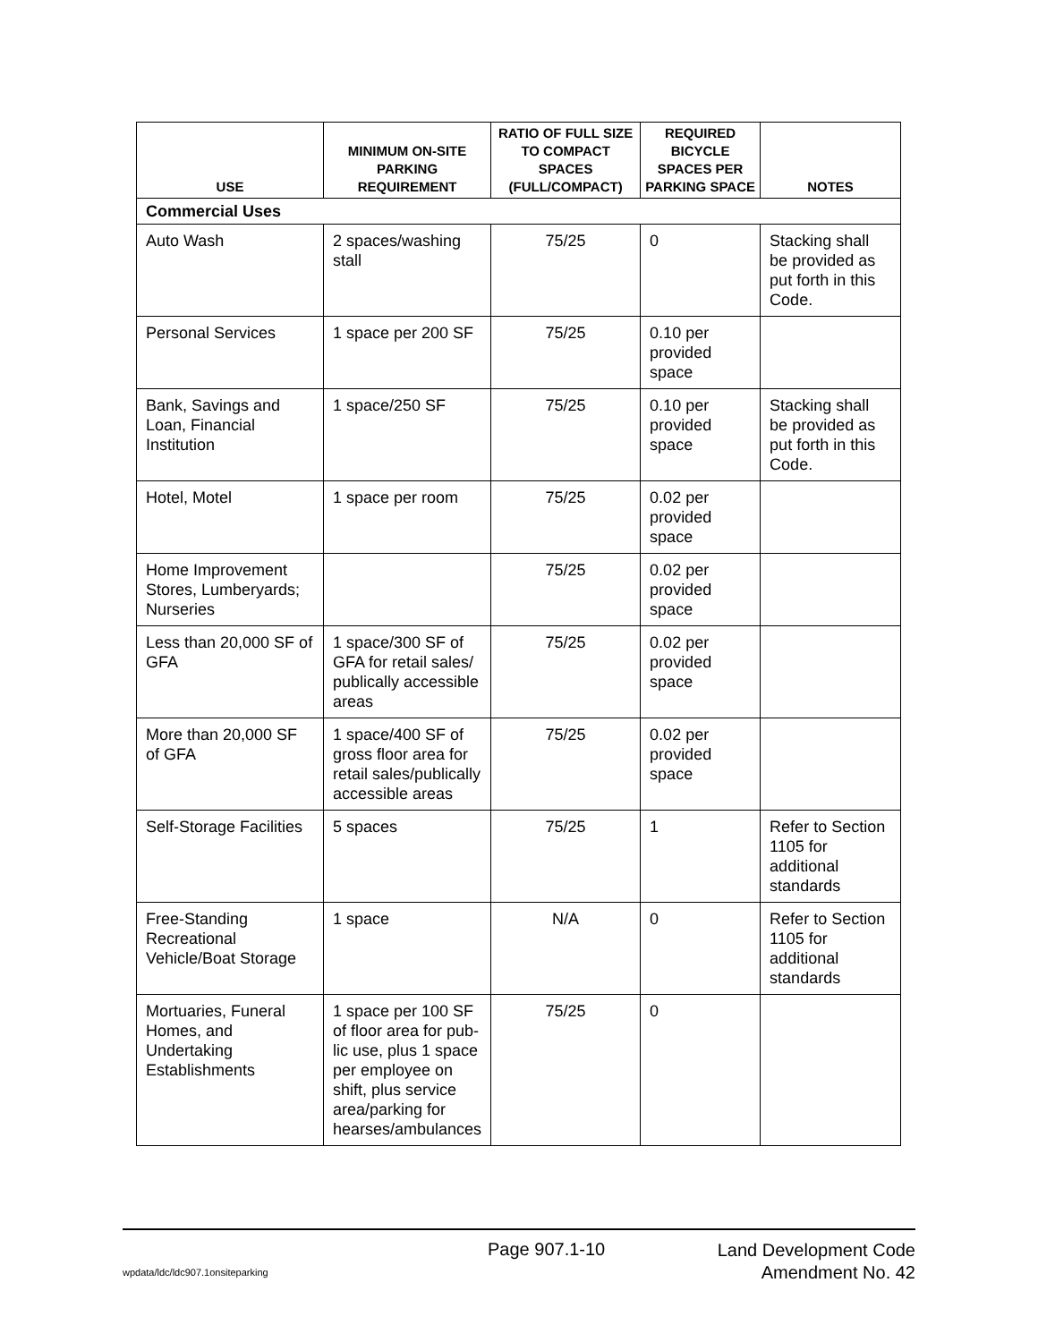| USE | MINIMUM ON-SITE PARKING REQUIREMENT | RATIO OF FULL SIZE TO COMPACT SPACES (FULL/COMPACT) | REQUIRED BICYCLE SPACES PER PARKING SPACE | NOTES |
| --- | --- | --- | --- | --- |
| Commercial Uses | | | | |
| Auto Wash | 2 spaces/washing stall | 75/25 | 0 | Stacking shall be provided as put forth in this Code. |
| Personal Services | 1 space per 200 SF | 75/25 | 0.10 per provided space | |
| Bank, Savings and Loan, Financial Institution | 1 space/250 SF | 75/25 | 0.10 per provided space | Stacking shall be provided as put forth in this Code. |
| Hotel, Motel | 1 space per room | 75/25 | 0.02 per provided space | |
| Home Improvement Stores, Lumberyards; Nurseries | | 75/25 | 0.02 per provided space | |
| Less than 20,000 SF of GFA | 1 space/300 SF of GFA for retail sales/ publically accessible areas | 75/25 | 0.02 per provided space | |
| More than 20,000 SF of GFA | 1 space/400 SF of gross floor area for retail sales/publically accessible areas | 75/25 | 0.02 per provided space | |
| Self-Storage Facilities | 5 spaces | 75/25 | 1 | Refer to Section 1105 for additional standards |
| Free-Standing Recreational Vehicle/Boat Storage | 1 space | N/A | 0 | Refer to Section 1105 for additional standards |
| Mortuaries, Funeral Homes, and Undertaking Establishments | 1 space per 100 SF of floor area for pub-lic use, plus 1 space per employee on shift, plus service area/parking for hearses/ambulances | 75/25 | 0 | |
Page 907.1-10
Land Development Code
Amendment No. 42
wpdata/ldc/ldc907.1onsiteparking